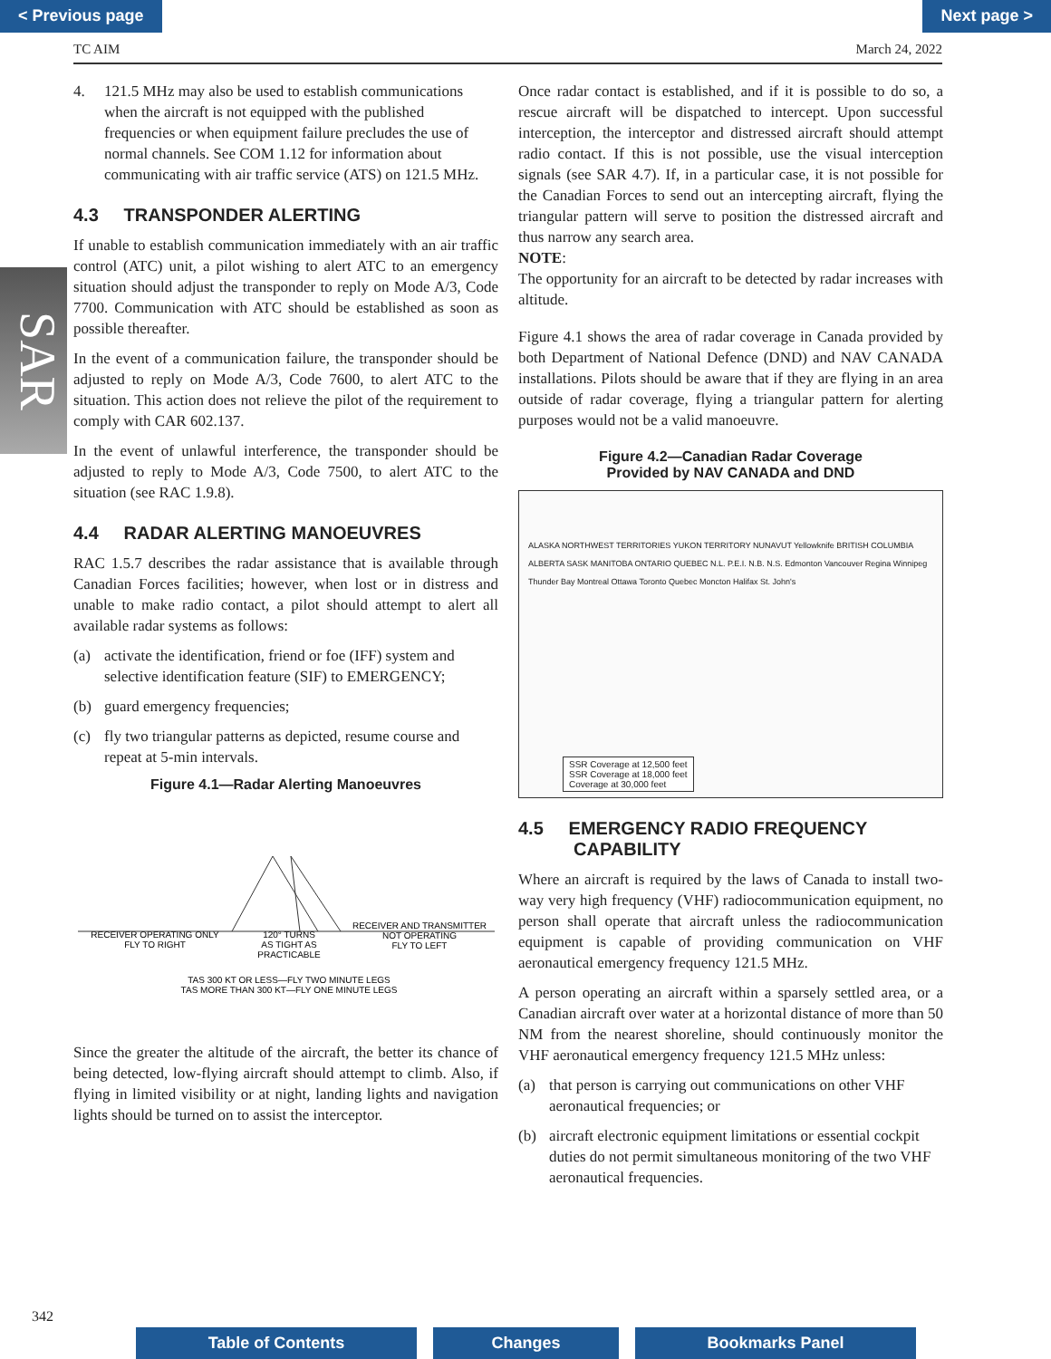< Previous page Next page >
TC AIM March 24, 2022
SAR
4. 121.5 MHz may also be used to establish communications when the aircraft is not equipped with the published frequencies or when equipment failure precludes the use of normal channels. See COM 1.12 for information about communicating with air traffic service (ATS) on 121.5 MHz.
4.3 TRANSPONDER ALERTING
If unable to establish communication immediately with an air traffic control (ATC) unit, a pilot wishing to alert ATC to an emergency situation should adjust the transponder to reply on Mode A/3, Code 7700. Communication with ATC should be established as soon as possible thereafter.
In the event of a communication failure, the transponder should be adjusted to reply on Mode A/3, Code 7600, to alert ATC to the situation. This action does not relieve the pilot of the requirement to comply with CAR 602.137.
In the event of unlawful interference, the transponder should be adjusted to reply to Mode A/3, Code 7500, to alert ATC to the situation (see RAC 1.9.8).
4.4 RADAR ALERTING MANOEUVRES
RAC 1.5.7 describes the radar assistance that is available through Canadian Forces facilities; however, when lost or in distress and unable to make radio contact, a pilot should attempt to alert all available radar systems as follows:
(a) activate the identification, friend or foe (IFF) system and selective identification feature (SIF) to EMERGENCY;
(b) guard emergency frequencies;
(c) fly two triangular patterns as depicted, resume course and repeat at 5-min intervals.
Figure 4.1—Radar Alerting Manoeuvres
RECEIVER OPERATING ONLY
FLY TO RIGHT
120° TURNS
AS TIGHT AS
PRACTICABLE
RECEIVER AND TRANSMITTER
NOT OPERATING
FLY TO LEFT
TAS 300 KT OR LESS—FLY TWO MINUTE LEGS
TAS MORE THAN 300 KT—FLY ONE MINUTE LEGS
Since the greater the altitude of the aircraft, the better its chance of being detected, low-flying aircraft should attempt to climb. Also, if flying in limited visibility or at night, landing lights and navigation lights should be turned on to assist the interceptor.
Once radar contact is established, and if it is possible to do so, a rescue aircraft will be dispatched to intercept. Upon successful interception, the interceptor and distressed aircraft should attempt radio contact. If this is not possible, use the visual interception signals (see SAR 4.7). If, in a particular case, it is not possible for the Canadian Forces to send out an intercepting aircraft, flying the triangular pattern will serve to position the distressed aircraft and thus narrow any search area.
NOTE:
The opportunity for an aircraft to be detected by radar increases with altitude.
Figure 4.1 shows the area of radar coverage in Canada provided by both Department of National Defence (DND) and NAV CANADA installations. Pilots should be aware that if they are flying in an area outside of radar coverage, flying a triangular pattern for alerting purposes would not be a valid manoeuvre.
Figure 4.2—Canadian Radar Coverage
Provided by NAV CANADA and DND
ALASKA NORTHWEST TERRITORIES YUKON TERRITORY NUNAVUT Yellowknife BRITISH COLUMBIA ALBERTA SASK MANITOBA ONTARIO QUEBEC N.L. P.E.I. N.B. N.S. Edmonton Vancouver Regina Winnipeg Thunder Bay Montreal Ottawa Toronto Quebec Moncton Halifax St. John's
SSR Coverage at 12,500 feet
SSR Coverage at 18,000 feet
Coverage at 30,000 feet
4.5 EMERGENCY RADIO FREQUENCY
CAPABILITY
Where an aircraft is required by the laws of Canada to install two-way very high frequency (VHF) radiocommunication equipment, no person shall operate that aircraft unless the radiocommunication equipment is capable of providing communication on VHF aeronautical emergency frequency 121.5 MHz.
A person operating an aircraft within a sparsely settled area, or a Canadian aircraft over water at a horizontal distance of more than 50 NM from the nearest shoreline, should continuously monitor the VHF aeronautical emergency frequency 121.5 MHz unless:
(a) that person is carrying out communications on other VHF aeronautical frequencies; or
(b) aircraft electronic equipment limitations or essential cockpit duties do not permit simultaneous monitoring of the two VHF aeronautical frequencies.
342
Table of Contents Changes Bookmarks Panel